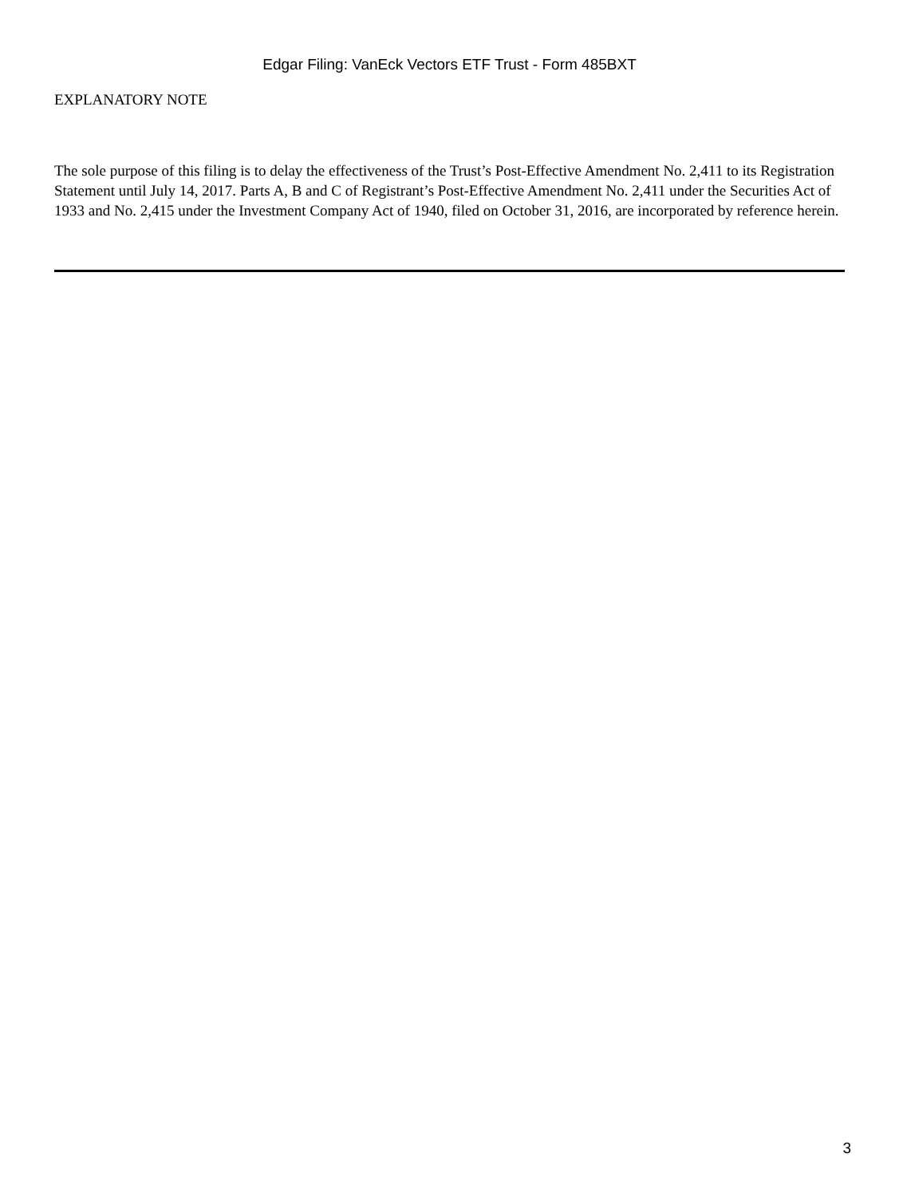Edgar Filing: VanEck Vectors ETF Trust - Form 485BXT
EXPLANATORY NOTE
The sole purpose of this filing is to delay the effectiveness of the Trust’s Post-Effective Amendment No. 2,411 to its Registration Statement until July 14, 2017. Parts A, B and C of Registrant’s Post-Effective Amendment No. 2,411 under the Securities Act of 1933 and No. 2,415 under the Investment Company Act of 1940, filed on October 31, 2016, are incorporated by reference herein.
3